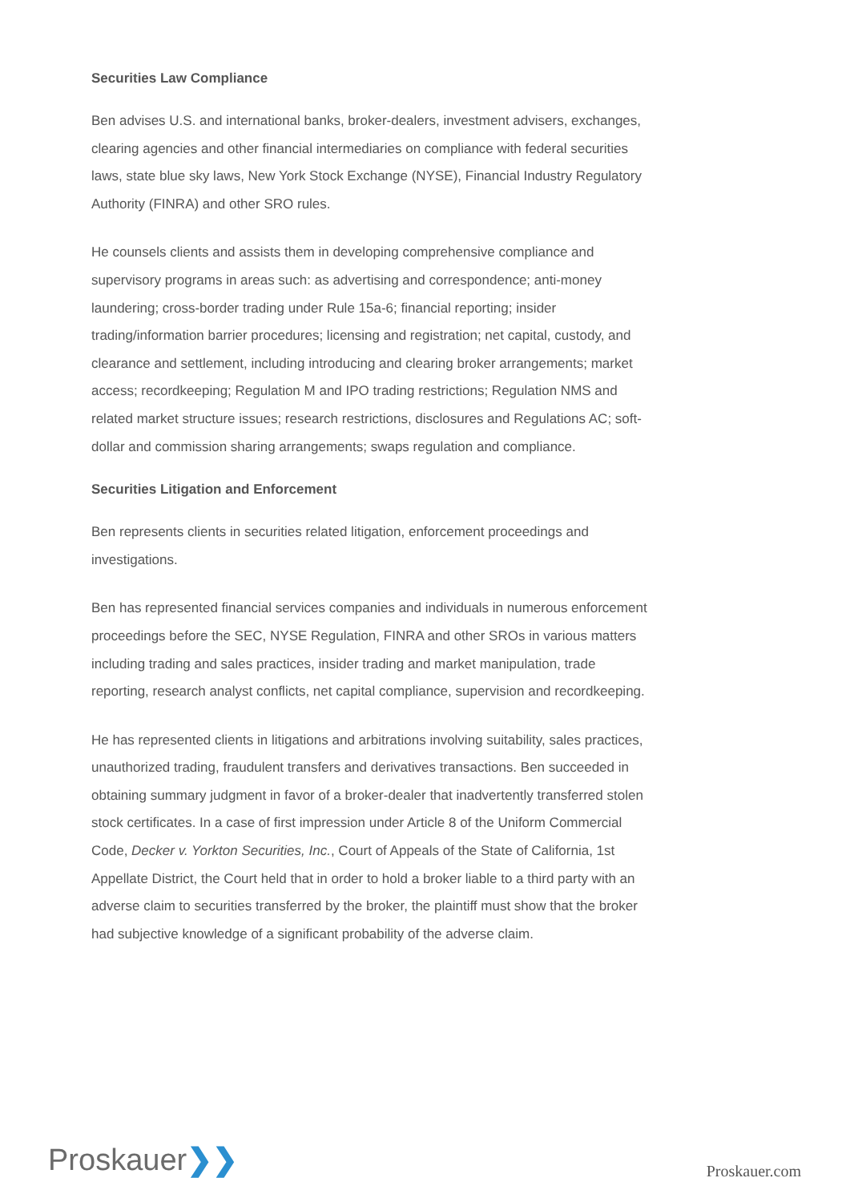Securities Law Compliance
Ben advises U.S. and international banks, broker-dealers, investment advisers, exchanges, clearing agencies and other financial intermediaries on compliance with federal securities laws, state blue sky laws, New York Stock Exchange (NYSE), Financial Industry Regulatory Authority (FINRA) and other SRO rules.
He counsels clients and assists them in developing comprehensive compliance and supervisory programs in areas such: as advertising and correspondence; anti-money laundering; cross-border trading under Rule 15a-6; financial reporting; insider trading/information barrier procedures; licensing and registration; net capital, custody, and clearance and settlement, including introducing and clearing broker arrangements; market access; recordkeeping; Regulation M and IPO trading restrictions; Regulation NMS and related market structure issues; research restrictions, disclosures and Regulations AC; soft-dollar and commission sharing arrangements; swaps regulation and compliance.
Securities Litigation and Enforcement
Ben represents clients in securities related litigation, enforcement proceedings and investigations.
Ben has represented financial services companies and individuals in numerous enforcement proceedings before the SEC, NYSE Regulation, FINRA and other SROs in various matters including trading and sales practices, insider trading and market manipulation, trade reporting, research analyst conflicts, net capital compliance, supervision and recordkeeping.
He has represented clients in litigations and arbitrations involving suitability, sales practices, unauthorized trading, fraudulent transfers and derivatives transactions. Ben succeeded in obtaining summary judgment in favor of a broker-dealer that inadvertently transferred stolen stock certificates. In a case of first impression under Article 8 of the Uniform Commercial Code, Decker v. Yorkton Securities, Inc., Court of Appeals of the State of California, 1st Appellate District, the Court held that in order to hold a broker liable to a third party with an adverse claim to securities transferred by the broker, the plaintiff must show that the broker had subjective knowledge of a significant probability of the adverse claim.
Proskauer❯❯
Proskauer.com